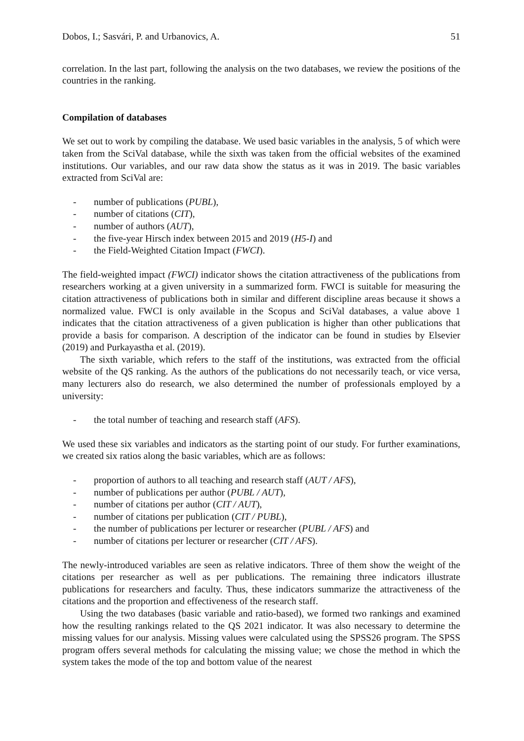Dobos, I.; Sasvári, P. and Urbanovics, A. 51
correlation. In the last part, following the analysis on the two databases, we review the positions of the countries in the ranking.
Compilation of databases
We set out to work by compiling the database. We used basic variables in the analysis, 5 of which were taken from the SciVal database, while the sixth was taken from the official websites of the examined institutions. Our variables, and our raw data show the status as it was in 2019. The basic variables extracted from SciVal are:
- number of publications (PUBL),
- number of citations (CIT),
- number of authors (AUT),
- the five-year Hirsch index between 2015 and 2019 (H5-I) and
- the Field-Weighted Citation Impact (FWCI).
The field-weighted impact (FWCI) indicator shows the citation attractiveness of the publications from researchers working at a given university in a summarized form. FWCI is suitable for measuring the citation attractiveness of publications both in similar and different discipline areas because it shows a normalized value. FWCI is only available in the Scopus and SciVal databases, a value above 1 indicates that the citation attractiveness of a given publication is higher than other publications that provide a basis for comparison. A description of the indicator can be found in studies by Elsevier (2019) and Purkayastha et al. (2019).
The sixth variable, which refers to the staff of the institutions, was extracted from the official website of the QS ranking. As the authors of the publications do not necessarily teach, or vice versa, many lecturers also do research, we also determined the number of professionals employed by a university:
- the total number of teaching and research staff (AFS).
We used these six variables and indicators as the starting point of our study. For further examinations, we created six ratios along the basic variables, which are as follows:
- proportion of authors to all teaching and research staff (AUT / AFS),
- number of publications per author (PUBL / AUT),
- number of citations per author (CIT / AUT),
- number of citations per publication (CIT / PUBL),
- the number of publications per lecturer or researcher (PUBL / AFS) and
- number of citations per lecturer or researcher (CIT / AFS).
The newly-introduced variables are seen as relative indicators. Three of them show the weight of the citations per researcher as well as per publications. The remaining three indicators illustrate publications for researchers and faculty. Thus, these indicators summarize the attractiveness of the citations and the proportion and effectiveness of the research staff.
Using the two databases (basic variable and ratio-based), we formed two rankings and examined how the resulting rankings related to the QS 2021 indicator. It was also necessary to determine the missing values for our analysis. Missing values were calculated using the SPSS26 program. The SPSS program offers several methods for calculating the missing value; we chose the method in which the system takes the mode of the top and bottom value of the nearest